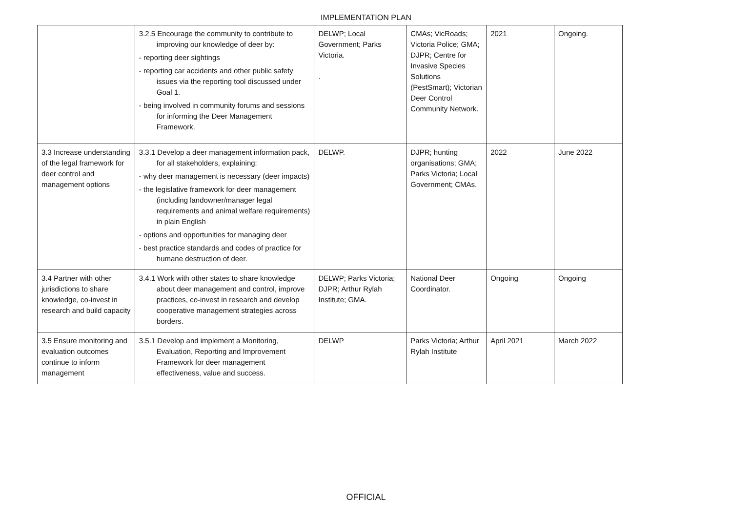IMPLEMENTATION PLAN
| | 3.2.5 Encourage the community to contribute to improving our knowledge of deer by: - reporting deer sightings - reporting car accidents and other public safety issues via the reporting tool discussed under Goal 1. - being involved in community forums and sessions for informing the Deer Management Framework. | DELWP; Local Government; Parks Victoria. . | CMAs; VicRoads; Victoria Police; GMA; DJPR; Centre for Invasive Species Solutions (PestSmart); Victorian Deer Control Community Network. | 2021 | Ongoing. |
| 3.3 Increase understanding of the legal framework for deer control and management options | 3.3.1 Develop a deer management information pack, for all stakeholders, explaining: - why deer management is necessary (deer impacts) - the legislative framework for deer management (including landowner/manager legal requirements and animal welfare requirements) in plain English - options and opportunities for managing deer - best practice standards and codes of practice for humane destruction of deer. | DELWP. | DJPR; hunting organisations; GMA; Parks Victoria; Local Government; CMAs. | 2022 | June 2022 |
| 3.4 Partner with other jurisdictions to share knowledge, co-invest in research and build capacity | 3.4.1 Work with other states to share knowledge about deer management and control, improve practices, co-invest in research and develop cooperative management strategies across borders. | DELWP; Parks Victoria; DJPR; Arthur Rylah Institute; GMA. | National Deer Coordinator. | Ongoing | Ongoing |
| 3.5 Ensure monitoring and evaluation outcomes continue to inform management | 3.5.1 Develop and implement a Monitoring, Evaluation, Reporting and Improvement Framework for deer management effectiveness, value and success. | DELWP | Parks Victoria; Arthur Rylah Institute | April 2021 | March 2022 |
OFFICIAL